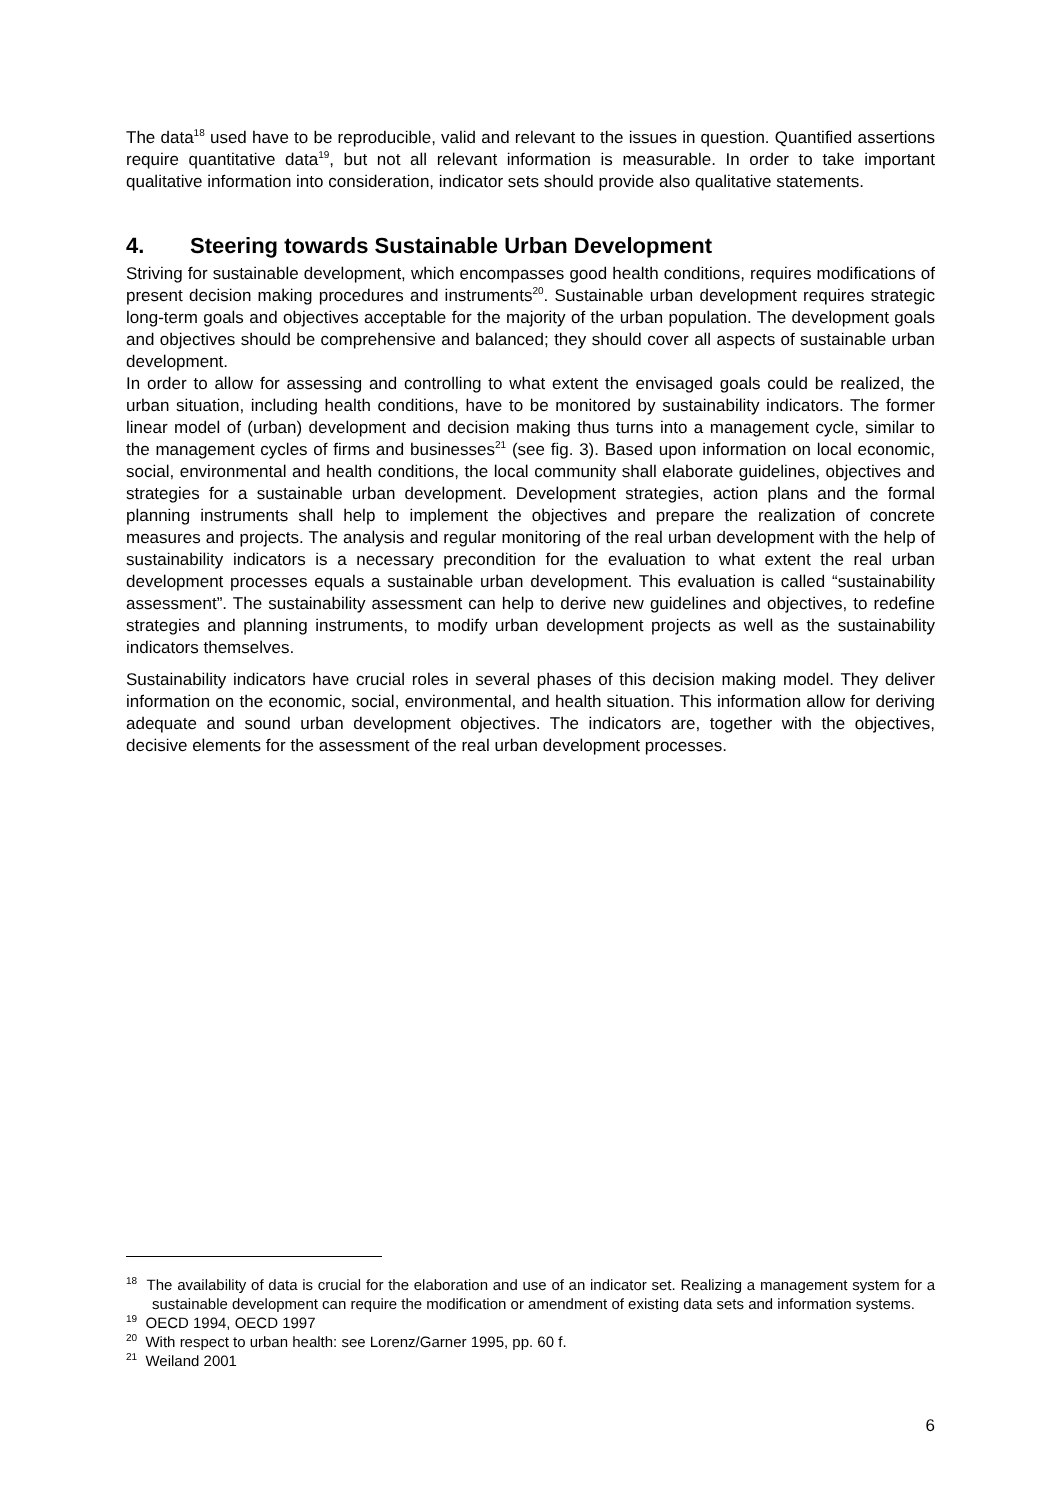The data<sup>18</sup> used have to be reproducible, valid and relevant to the issues in question. Quantified assertions require quantitative data<sup>19</sup>, but not all relevant information is measurable. In order to take important qualitative information into consideration, indicator sets should provide also qualitative statements.
4. Steering towards Sustainable Urban Development
Striving for sustainable development, which encompasses good health conditions, requires modifications of present decision making procedures and instruments<sup>20</sup>. Sustainable urban development requires strategic long-term goals and objectives acceptable for the majority of the urban population. The development goals and objectives should be comprehensive and balanced; they should cover all aspects of sustainable urban development.
In order to allow for assessing and controlling to what extent the envisaged goals could be realized, the urban situation, including health conditions, have to be monitored by sustainability indicators. The former linear model of (urban) development and decision making thus turns into a management cycle, similar to the management cycles of firms and businesses<sup>21</sup> (see fig. 3). Based upon information on local economic, social, environmental and health conditions, the local community shall elaborate guidelines, objectives and strategies for a sustainable urban development. Development strategies, action plans and the formal planning instruments shall help to implement the objectives and prepare the realization of concrete measures and projects. The analysis and regular monitoring of the real urban development with the help of sustainability indicators is a necessary precondition for the evaluation to what extent the real urban development processes equals a sustainable urban development. This evaluation is called “sustainability assessment”. The sustainability assessment can help to derive new guidelines and objectives, to redefine strategies and planning instruments, to modify urban development projects as well as the sustainability indicators themselves.
Sustainability indicators have crucial roles in several phases of this decision making model. They deliver information on the economic, social, environmental, and health situation. This information allow for deriving adequate and sound urban development objectives. The indicators are, together with the objectives, decisive elements for the assessment of the real urban development processes.
<sup>18</sup> The availability of data is crucial for the elaboration and use of an indicator set. Realizing a management system for a sustainable development can require the modification or amendment of existing data sets and information systems.
<sup>19</sup> OECD 1994, OECD 1997
<sup>20</sup> With respect to urban health: see Lorenz/Garner 1995, pp. 60 f.
<sup>21</sup> Weiland 2001
6